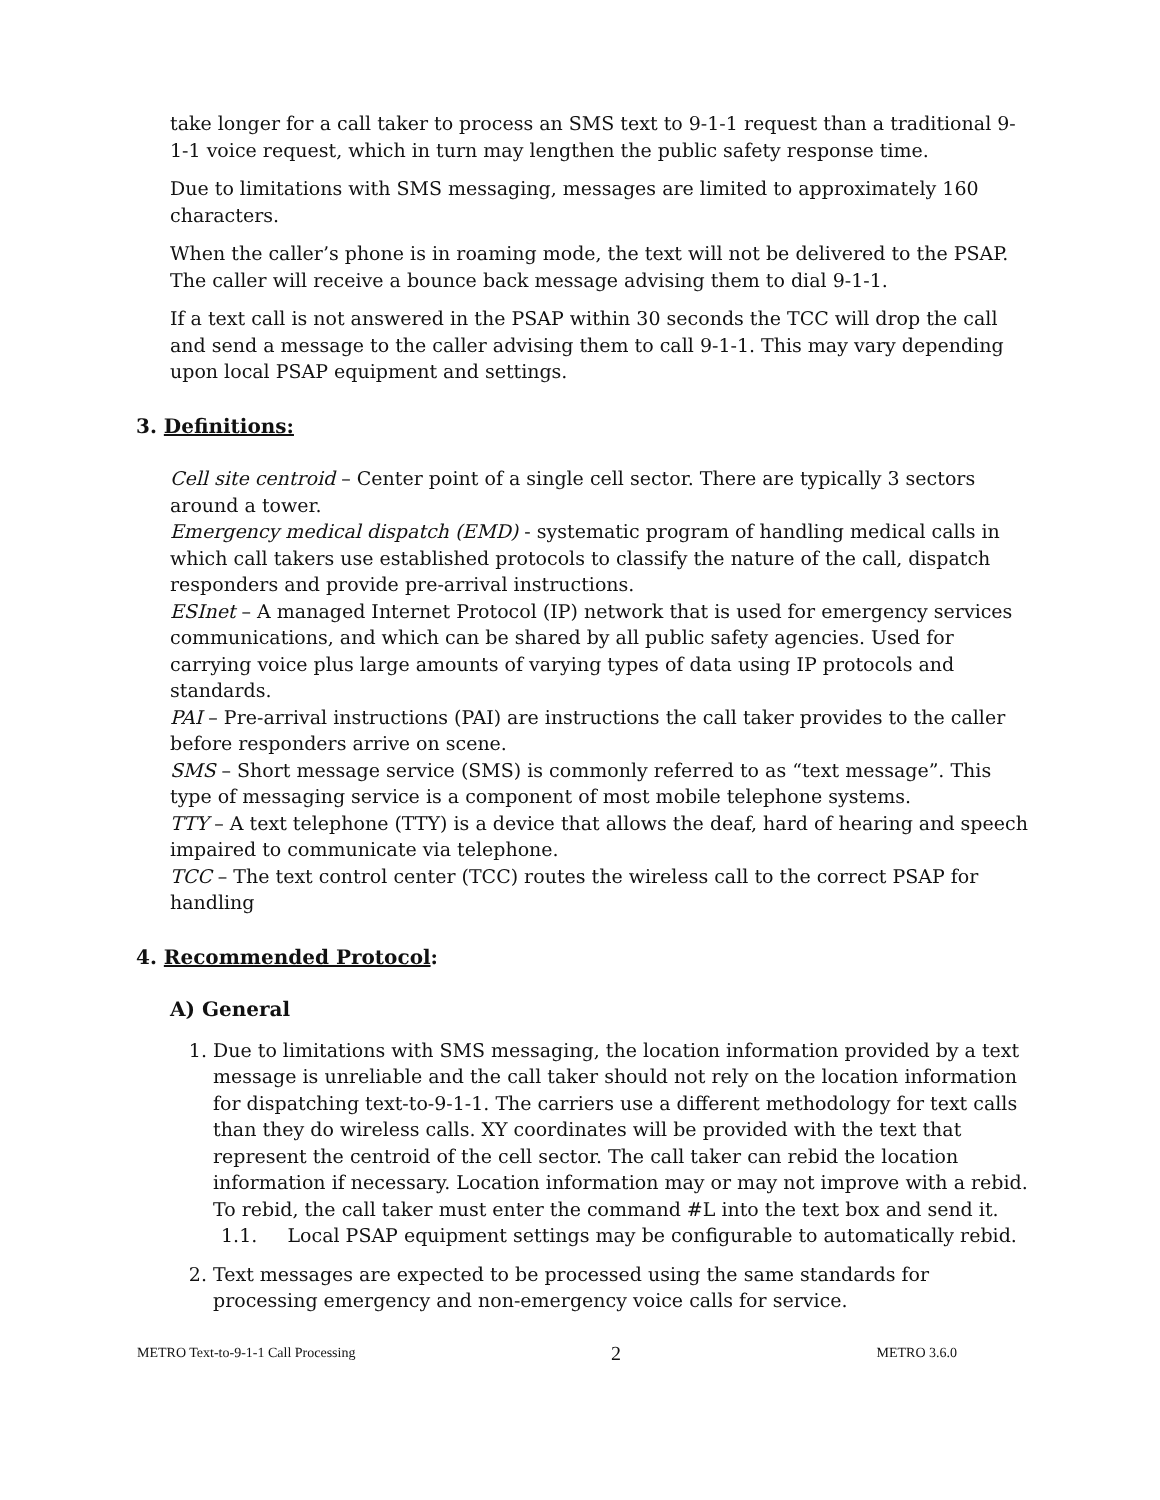take longer for a call taker to process an SMS text to 9-1-1 request than a traditional 9-1-1 voice request, which in turn may lengthen the public safety response time.
Due to limitations with SMS messaging, messages are limited to approximately 160 characters.
When the caller’s phone is in roaming mode, the text will not be delivered to the PSAP. The caller will receive a bounce back message advising them to dial 9-1-1.
If a text call is not answered in the PSAP within 30 seconds the TCC will drop the call and send a message to the caller advising them to call 9-1-1. This may vary depending upon local PSAP equipment and settings.
3. Definitions:
Cell site centroid – Center point of a single cell sector. There are typically 3 sectors around a tower.
Emergency medical dispatch (EMD) - systematic program of handling medical calls in which call takers use established protocols to classify the nature of the call, dispatch responders and provide pre-arrival instructions.
ESInet – A managed Internet Protocol (IP) network that is used for emergency services communications, and which can be shared by all public safety agencies. Used for carrying voice plus large amounts of varying types of data using IP protocols and standards.
PAI – Pre-arrival instructions (PAI) are instructions the call taker provides to the caller before responders arrive on scene.
SMS – Short message service (SMS) is commonly referred to as “text message”. This type of messaging service is a component of most mobile telephone systems.
TTY – A text telephone (TTY) is a device that allows the deaf, hard of hearing and speech impaired to communicate via telephone.
TCC – The text control center (TCC) routes the wireless call to the correct PSAP for handling
4. Recommended Protocol:
A) General
1. Due to limitations with SMS messaging, the location information provided by a text message is unreliable and the call taker should not rely on the location information for dispatching text-to-9-1-1. The carriers use a different methodology for text calls than they do wireless calls. XY coordinates will be provided with the text that represent the centroid of the cell sector. The call taker can rebid the location information if necessary. Location information may or may not improve with a rebid. To rebid, the call taker must enter the command #L into the text box and send it.
1.1. Local PSAP equipment settings may be configurable to automatically rebid.
2. Text messages are expected to be processed using the same standards for processing emergency and non-emergency voice calls for service.
METRO Text-to-9-1-1 Call Processing 2 METRO 3.6.0